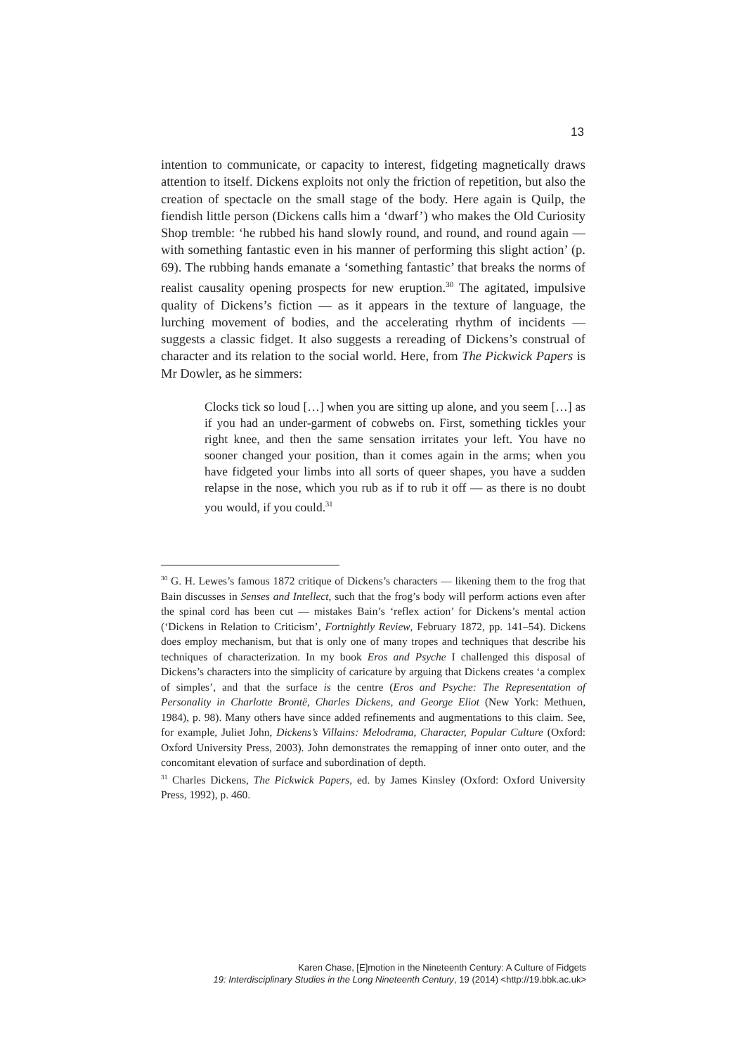13
intention to communicate, or capacity to interest, fidgeting magnetically draws attention to itself. Dickens exploits not only the friction of repetition, but also the creation of spectacle on the small stage of the body. Here again is Quilp, the fiendish little person (Dickens calls him a ‘dwarf’) who makes the Old Curiosity Shop tremble: ‘he rubbed his hand slowly round, and round, and round again — with something fantastic even in his manner of performing this slight action’ (p. 69). The rubbing hands emanate a ‘something fantastic’ that breaks the norms of realist causality opening prospects for new eruption.<sup>30</sup> The agitated, impulsive quality of Dickens’s fiction — as it appears in the texture of language, the lurching movement of bodies, and the accelerating rhythm of incidents — suggests a classic fidget. It also suggests a rereading of Dickens’s construal of character and its relation to the social world. Here, from The Pickwick Papers is Mr Dowler, as he simmers:
Clocks tick so loud […] when you are sitting up alone, and you seem […] as if you had an under-garment of cobwebs on. First, something tickles your right knee, and then the same sensation irritates your left. You have no sooner changed your position, than it comes again in the arms; when you have fidgeted your limbs into all sorts of queer shapes, you have a sudden relapse in the nose, which you rub as if to rub it off — as there is no doubt you would, if you could.<sup>31</sup>
<sup>30</sup> G. H. Lewes’s famous 1872 critique of Dickens’s characters — likening them to the frog that Bain discusses in Senses and Intellect, such that the frog’s body will perform actions even after the spinal cord has been cut — mistakes Bain’s ‘reflex action’ for Dickens’s mental action (‘Dickens in Relation to Criticism’, Fortnightly Review, February 1872, pp. 141–54). Dickens does employ mechanism, but that is only one of many tropes and techniques that describe his techniques of characterization. In my book Eros and Psyche I challenged this disposal of Dickens’s characters into the simplicity of caricature by arguing that Dickens creates ‘a complex of simples’, and that the surface is the centre (Eros and Psyche: The Representation of Personality in Charlotte Brontë, Charles Dickens, and George Eliot (New York: Methuen, 1984), p. 98). Many others have since added refinements and augmentations to this claim. See, for example, Juliet John, Dickens’s Villains: Melodrama, Character, Popular Culture (Oxford: Oxford University Press, 2003). John demonstrates the remapping of inner onto outer, and the concomitant elevation of surface and subordination of depth.
<sup>31</sup> Charles Dickens, The Pickwick Papers, ed. by James Kinsley (Oxford: Oxford University Press, 1992), p. 460.
Karen Chase, [E]motion in the Nineteenth Century: A Culture of Fidgets
19: Interdisciplinary Studies in the Long Nineteenth Century, 19 (2014) <http://19.bbk.ac.uk>